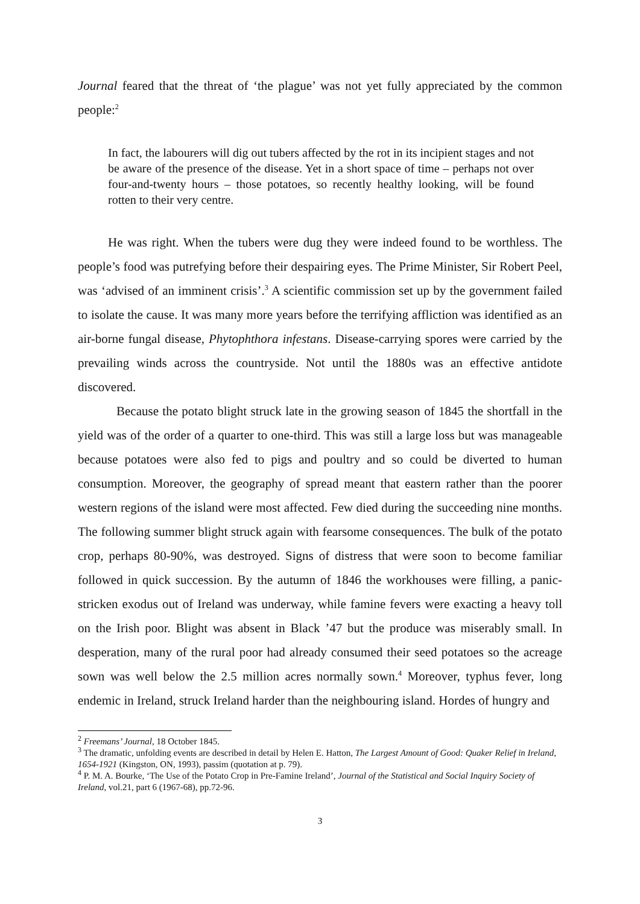Journal feared that the threat of ‘the plague’ was not yet fully appreciated by the common people:<sup>2</sup>
In fact, the labourers will dig out tubers affected by the rot in its incipient stages and not be aware of the presence of the disease. Yet in a short space of time – perhaps not over four-and-twenty hours – those potatoes, so recently healthy looking, will be found rotten to their very centre.
He was right. When the tubers were dug they were indeed found to be worthless. The people’s food was putrefying before their despairing eyes. The Prime Minister, Sir Robert Peel, was ‘advised of an imminent crisis’.<sup>3</sup> A scientific commission set up by the government failed to isolate the cause. It was many more years before the terrifying affliction was identified as an air-borne fungal disease, Phytophthora infestans. Disease-carrying spores were carried by the prevailing winds across the countryside. Not until the 1880s was an effective antidote discovered.
Because the potato blight struck late in the growing season of 1845 the shortfall in the yield was of the order of a quarter to one-third. This was still a large loss but was manageable because potatoes were also fed to pigs and poultry and so could be diverted to human consumption. Moreover, the geography of spread meant that eastern rather than the poorer western regions of the island were most affected. Few died during the succeeding nine months. The following summer blight struck again with fearsome consequences. The bulk of the potato crop, perhaps 80-90%, was destroyed. Signs of distress that were soon to become familiar followed in quick succession. By the autumn of 1846 the workhouses were filling, a panic-stricken exodus out of Ireland was underway, while famine fevers were exacting a heavy toll on the Irish poor. Blight was absent in Black ’47 but the produce was miserably small. In desperation, many of the rural poor had already consumed their seed potatoes so the acreage sown was well below the 2.5 million acres normally sown.<sup>4</sup> Moreover, typhus fever, long endemic in Ireland, struck Ireland harder than the neighbouring island. Hordes of hungry and
<sup>2</sup> Freemans’ Journal, 18 October 1845.
<sup>3</sup> The dramatic, unfolding events are described in detail by Helen E. Hatton, The Largest Amount of Good: Quaker Relief in Ireland, 1654-1921 (Kingston, ON, 1993), passim (quotation at p. 79).
<sup>4</sup> P. M. A. Bourke, ‘The Use of the Potato Crop in Pre-Famine Ireland’, Journal of the Statistical and Social Inquiry Society of Ireland, vol.21, part 6 (1967-68), pp.72-96.
3